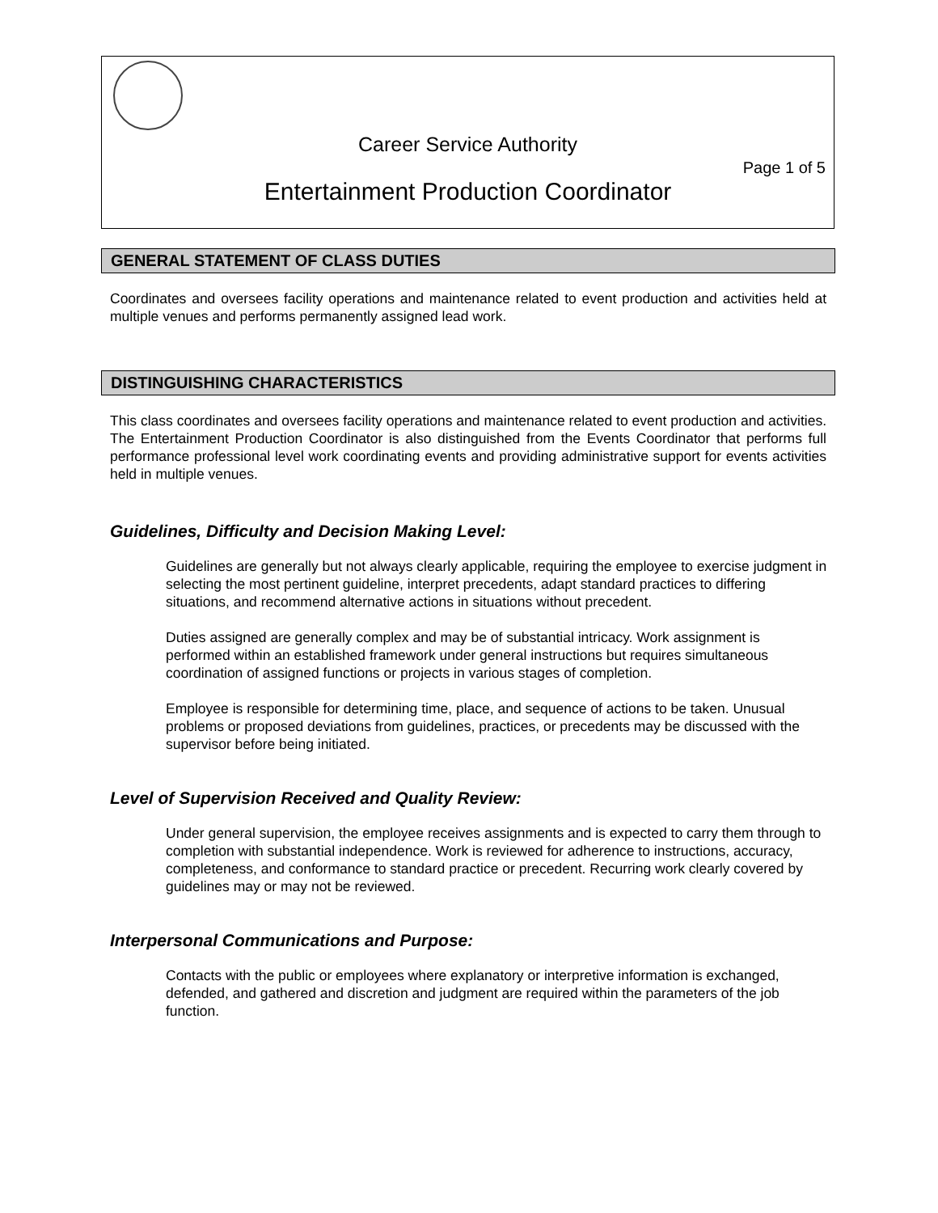Career Service Authority
Page 1 of 5
Entertainment Production Coordinator
GENERAL STATEMENT OF CLASS DUTIES
Coordinates and oversees facility operations and maintenance related to event production and activities held at multiple venues and performs permanently assigned lead work.
DISTINGUISHING CHARACTERISTICS
This class coordinates and oversees facility operations and maintenance related to event production and activities. The Entertainment Production Coordinator is also distinguished from the Events Coordinator that performs full performance professional level work coordinating events and providing administrative support for events activities held in multiple venues.
Guidelines, Difficulty and Decision Making Level:
Guidelines are generally but not always clearly applicable, requiring the employee to exercise judgment in selecting the most pertinent guideline, interpret precedents, adapt standard practices to differing situations, and recommend alternative actions in situations without precedent.
Duties assigned are generally complex and may be of substantial intricacy. Work assignment is performed within an established framework under general instructions but requires simultaneous coordination of assigned functions or projects in various stages of completion.
Employee is responsible for determining time, place, and sequence of actions to be taken. Unusual problems or proposed deviations from guidelines, practices, or precedents may be discussed with the supervisor before being initiated.
Level of Supervision Received and Quality Review:
Under general supervision, the employee receives assignments and is expected to carry them through to completion with substantial independence. Work is reviewed for adherence to instructions, accuracy, completeness, and conformance to standard practice or precedent. Recurring work clearly covered by guidelines may or may not be reviewed.
Interpersonal Communications and Purpose:
Contacts with the public or employees where explanatory or interpretive information is exchanged, defended, and gathered and discretion and judgment are required within the parameters of the job function.